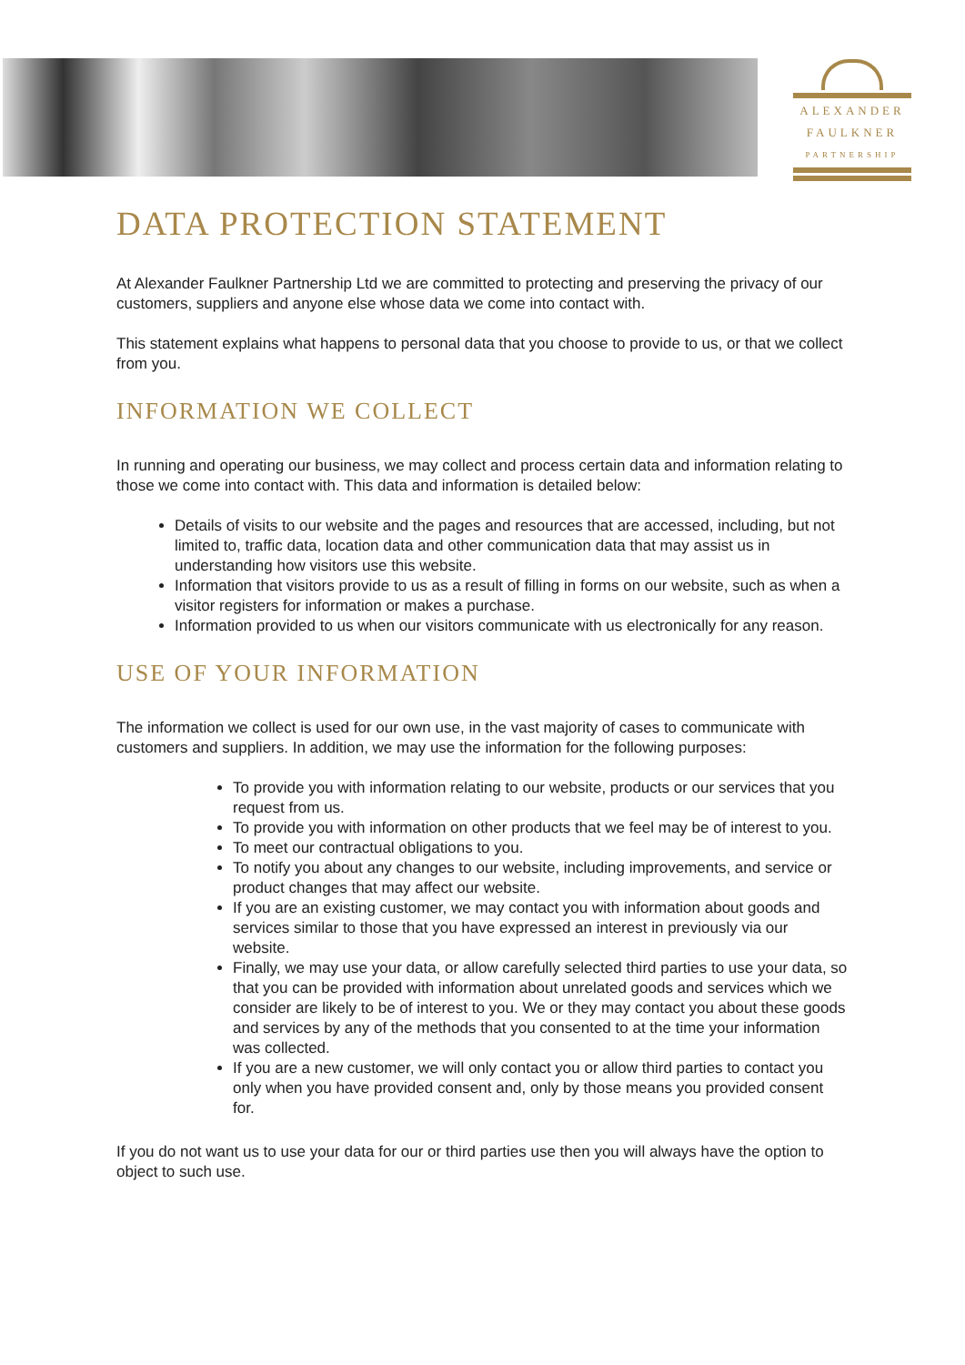ALEXANDER
FAULKNER
PARTNERSHIP
DATA PROTECTION STATEMENT
At Alexander Faulkner Partnership Ltd we are committed to protecting and preserving the privacy of our customers, suppliers and anyone else whose data we come into contact with.
This statement explains what happens to personal data that you choose to provide to us, or that we collect from you.
INFORMATION WE COLLECT
In running and operating our business, we may collect and process certain data and information relating to those we come into contact with. This data and information is detailed below:
Details of visits to our website and the pages and resources that are accessed, including, but not limited to, traffic data, location data and other communication data that may assist us in understanding how visitors use this website.
Information that visitors provide to us as a result of filling in forms on our website, such as when a visitor registers for information or makes a purchase.
Information provided to us when our visitors communicate with us electronically for any reason.
USE OF YOUR INFORMATION
The information we collect is used for our own use, in the vast majority of cases to communicate with customers and suppliers. In addition, we may use the information for the following purposes:
To provide you with information relating to our website, products or our services that you request from us.
To provide you with information on other products that we feel may be of interest to you.
To meet our contractual obligations to you.
To notify you about any changes to our website, including improvements, and service or product changes that may affect our website.
If you are an existing customer, we may contact you with information about goods and services similar to those that you have expressed an interest in previously via our website.
Finally, we may use your data, or allow carefully selected third parties to use your data, so that you can be provided with information about unrelated goods and services which we consider are likely to be of interest to you. We or they may contact you about these goods and services by any of the methods that you consented to at the time your information was collected.
If you are a new customer, we will only contact you or allow third parties to contact you only when you have provided consent and, only by those means you provided consent for.
If you do not want us to use your data for our or third parties use then you will always have the option to object to such use.